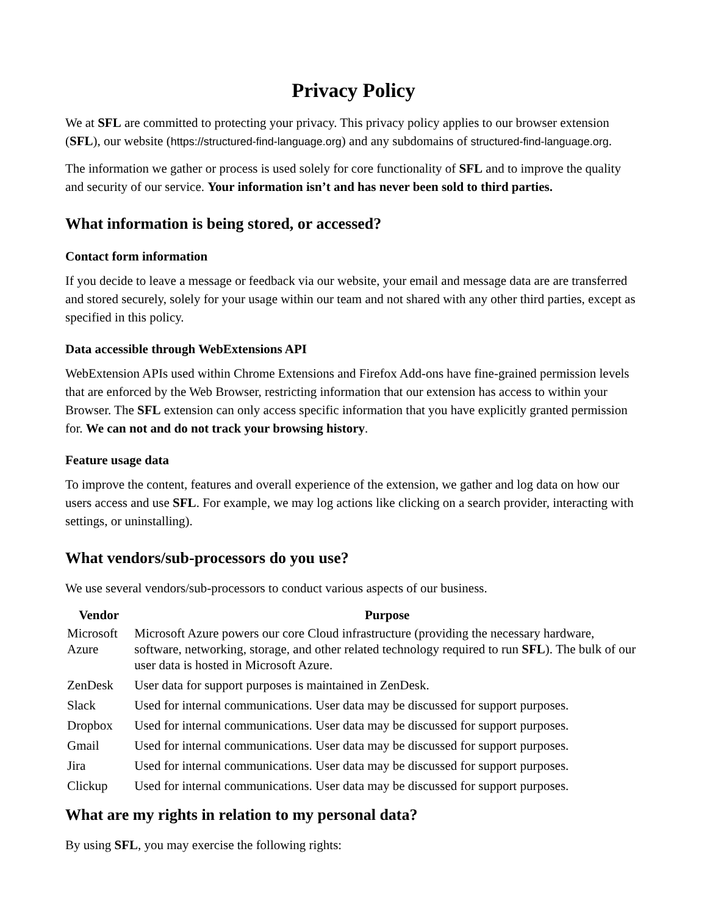Privacy Policy
We at SFL are committed to protecting your privacy. This privacy policy applies to our browser extension (SFL), our website (https://structured-find-language.org) and any subdomains of structured-find-language.org.
The information we gather or process is used solely for core functionality of SFL and to improve the quality and security of our service. Your information isn’t and has never been sold to third parties.
What information is being stored, or accessed?
Contact form information
If you decide to leave a message or feedback via our website, your email and message data are are transferred and stored securely, solely for your usage within our team and not shared with any other third parties, except as specified in this policy.
Data accessible through WebExtensions API
WebExtension APIs used within Chrome Extensions and Firefox Add-ons have fine-grained permission levels that are enforced by the Web Browser, restricting information that our extension has access to within your Browser. The SFL extension can only access specific information that you have explicitly granted permission for. We can not and do not track your browsing history.
Feature usage data
To improve the content, features and overall experience of the extension, we gather and log data on how our users access and use SFL. For example, we may log actions like clicking on a search provider, interacting with settings, or uninstalling).
What vendors/sub-processors do you use?
We use several vendors/sub-processors to conduct various aspects of our business.
| Vendor | Purpose |
| --- | --- |
| Microsoft Azure | Microsoft Azure powers our core Cloud infrastructure (providing the necessary hardware, software, networking, storage, and other related technology required to run SFL ). The bulk of our user data is hosted in Microsoft Azure. |
| ZenDesk | User data for support purposes is maintained in ZenDesk. |
| Slack | Used for internal communications. User data may be discussed for support purposes. |
| Dropbox | Used for internal communications. User data may be discussed for support purposes. |
| Gmail | Used for internal communications. User data may be discussed for support purposes. |
| Jira | Used for internal communications. User data may be discussed for support purposes. |
| Clickup | Used for internal communications. User data may be discussed for support purposes. |
What are my rights in relation to my personal data?
By using SFL, you may exercise the following rights: